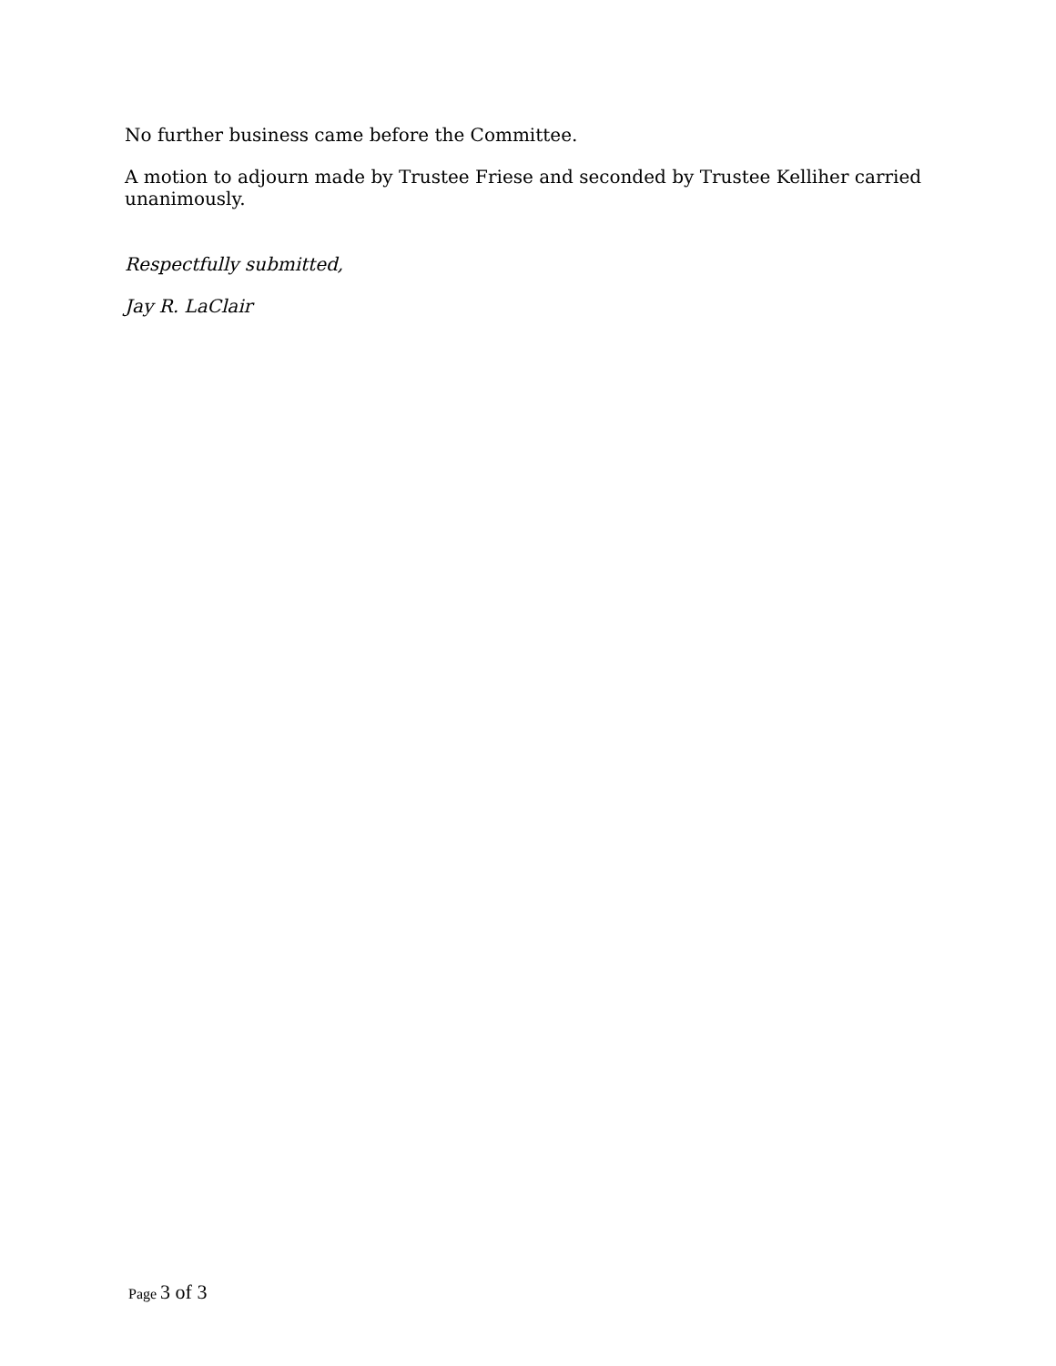No further business came before the Committee.
A motion to adjourn made by Trustee Friese and seconded by Trustee Kelliher carried unanimously.
Respectfully submitted,
Jay R. LaClair
Page 3 of 3